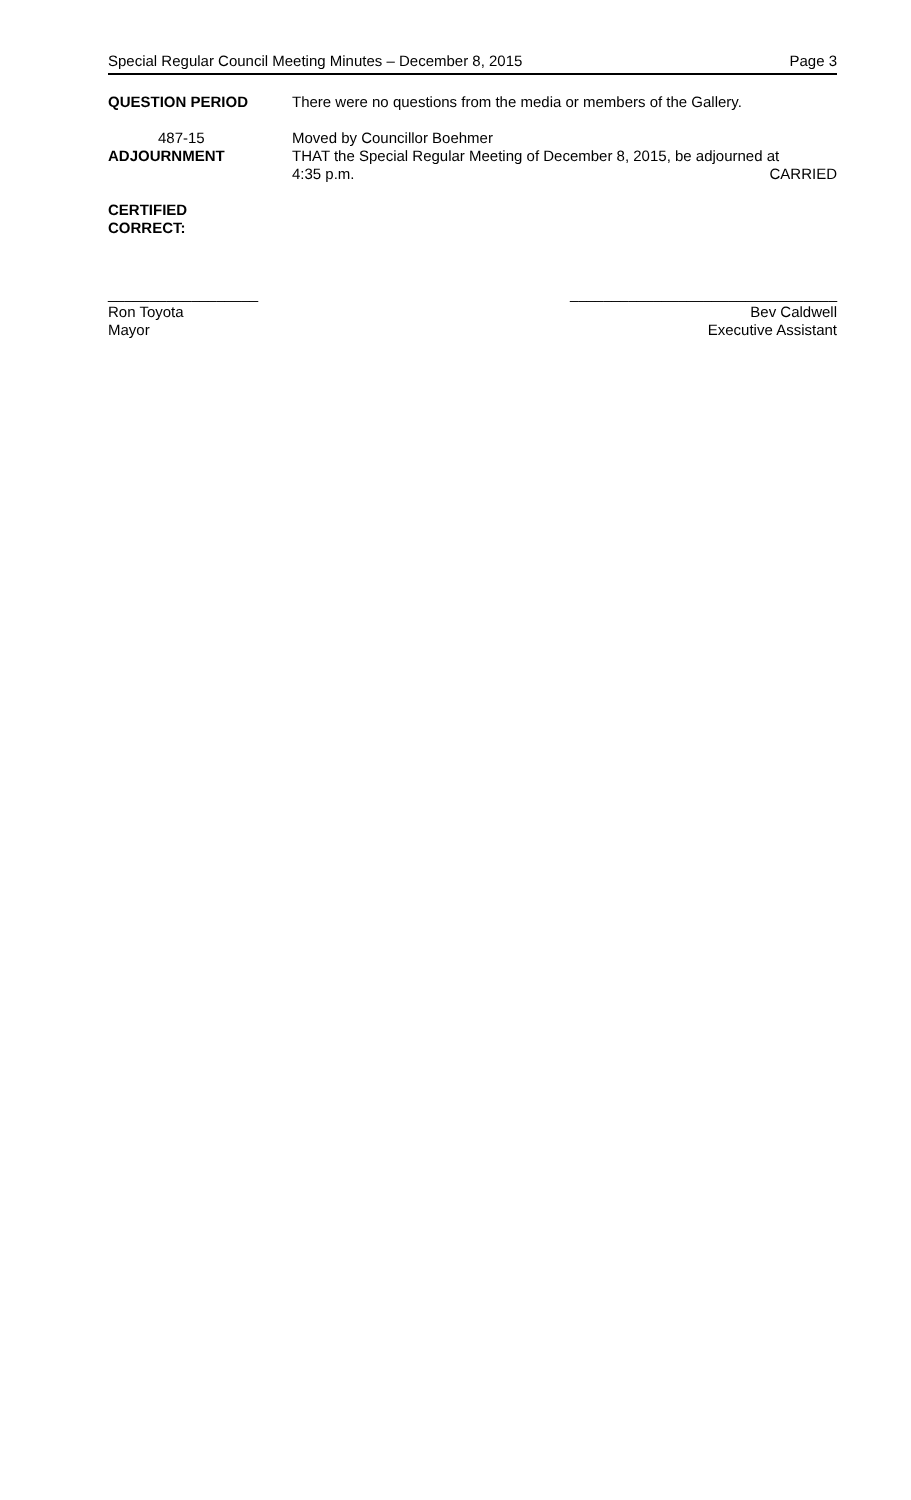Special Regular Council Meeting Minutes – December 8, 2015 Page 3
QUESTION PERIOD There were no questions from the media or members of the Gallery.
487-15
ADJOURNMENT
Moved by Councillor Boehmer
THAT the Special Regular Meeting of December 8, 2015, be adjourned at
4:35 p.m. CARRIED
CERTIFIED
CORRECT:
__________________
Ron Toyota
Mayor
________________________________
Bev Caldwell
Executive Assistant